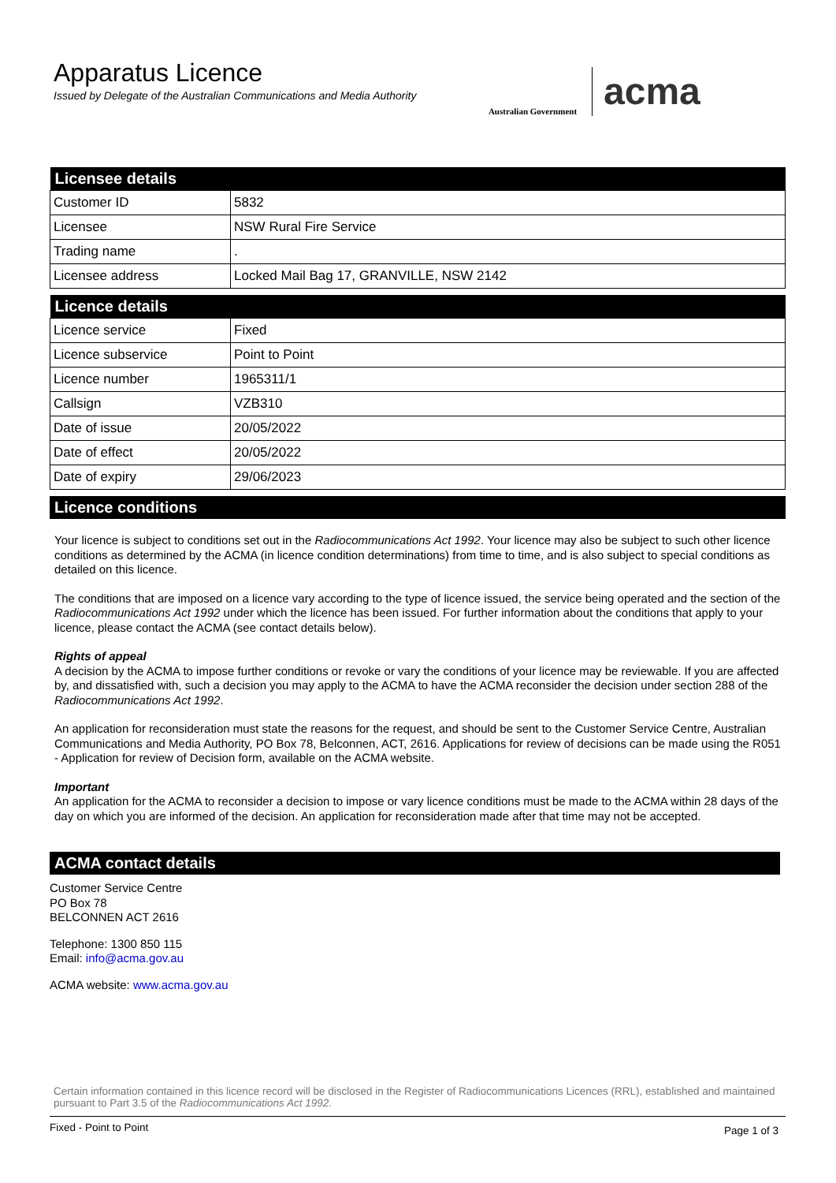Apparatus Licence
Issued by Delegate of the Australian Communications and Media Authority
Australian Government
acma
| Licensee details | |
| --- | --- |
| Customer ID | 5832 |
| Licensee | NSW Rural Fire Service |
| Trading name | . |
| Licensee address | Locked Mail Bag 17, GRANVILLE, NSW 2142 |
| Licence details | |
| --- | --- |
| Licence service | Fixed |
| Licence subservice | Point to Point |
| Licence number | 1965311/1 |
| Callsign | VZB310 |
| Date of issue | 20/05/2022 |
| Date of effect | 20/05/2022 |
| Date of expiry | 29/06/2023 |
Licence conditions
Your licence is subject to conditions set out in the Radiocommunications Act 1992. Your licence may also be subject to such other licence conditions as determined by the ACMA (in licence condition determinations) from time to time, and is also subject to special conditions as detailed on this licence.
The conditions that are imposed on a licence vary according to the type of licence issued, the service being operated and the section of the Radiocommunications Act 1992 under which the licence has been issued. For further information about the conditions that apply to your licence, please contact the ACMA (see contact details below).
Rights of appeal
A decision by the ACMA to impose further conditions or revoke or vary the conditions of your licence may be reviewable. If you are affected by, and dissatisfied with, such a decision you may apply to the ACMA to have the ACMA reconsider the decision under section 288 of the Radiocommunications Act 1992.
An application for reconsideration must state the reasons for the request, and should be sent to the Customer Service Centre, Australian Communications and Media Authority, PO Box 78, Belconnen, ACT, 2616. Applications for review of decisions can be made using the R051 - Application for review of Decision form, available on the ACMA website.
Important
An application for the ACMA to reconsider a decision to impose or vary licence conditions must be made to the ACMA within 28 days of the day on which you are informed of the decision. An application for reconsideration made after that time may not be accepted.
ACMA contact details
Customer Service Centre
PO Box 78
BELCONNEN ACT 2616
Telephone: 1300 850 115
Email: info@acma.gov.au
ACMA website: www.acma.gov.au
Certain information contained in this licence record will be disclosed in the Register of Radiocommunications Licences (RRL), established and maintained pursuant to Part 3.5 of the Radiocommunications Act 1992.
Fixed - Point to Point Page 1 of 3